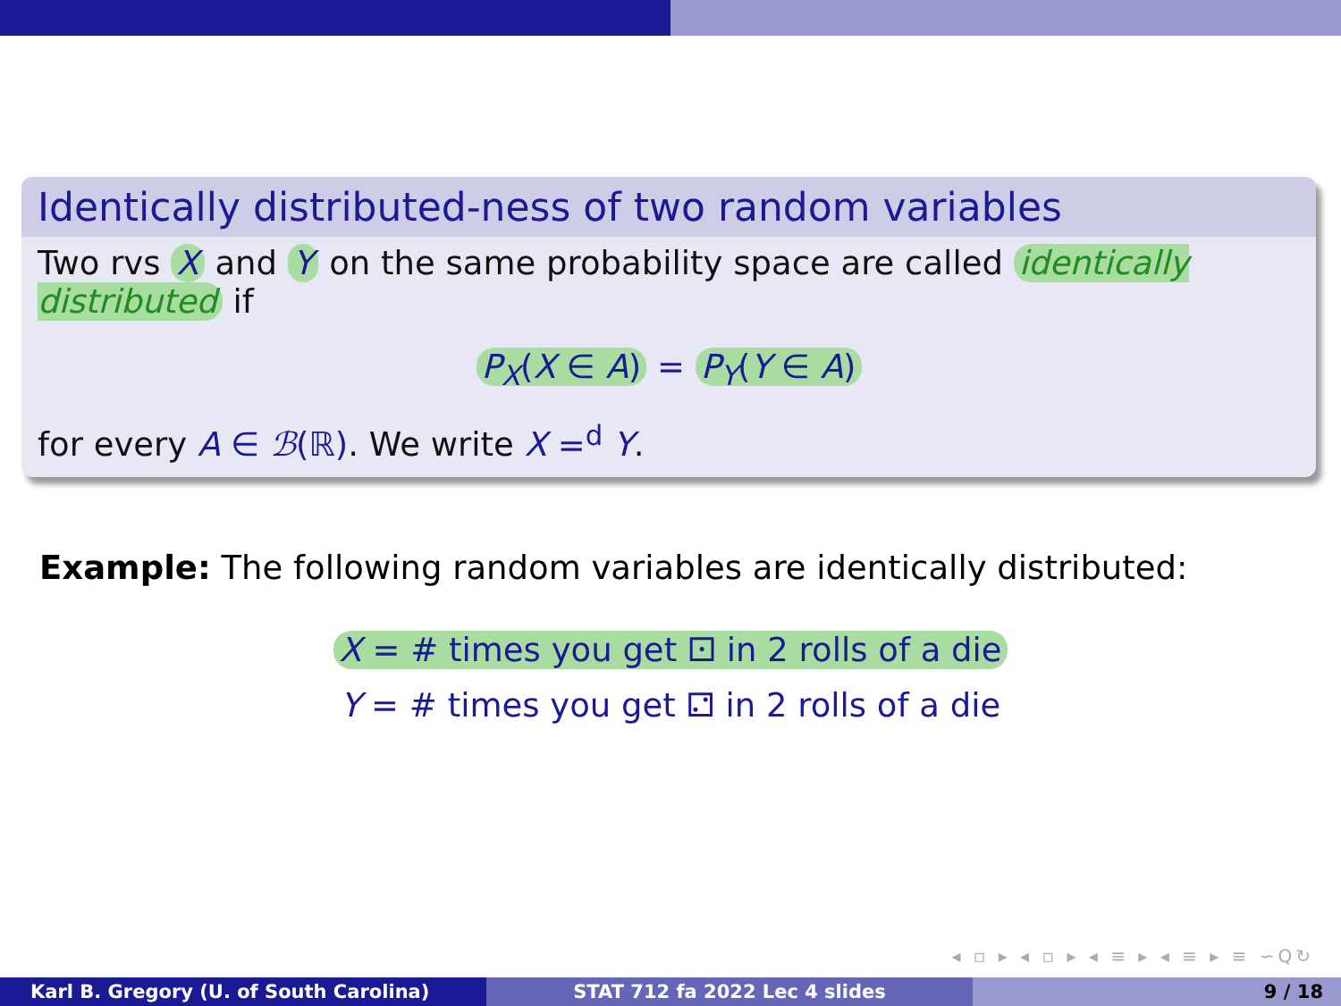Identically distributed-ness of two random variables
Two rvs X and Y on the same probability space are called identically distributed if
P<sub>X</sub>(X ∈ A) = P<sub>Y</sub>(Y ∈ A)
for every A ∈ ℬ(ℝ). We write X =<sup>d</sup> Y.
Example: The following random variables are identically distributed:
X = # times you get ⚀ in 2 rolls of a die
Y = # times you get ⚁ in 2 rolls of a die
◂ ▫ ▸ ◂ ▫ ▸ ◂ ≡ ▸ ◂ ≡ ▸ ≡ ∽Q↻
Karl B. Gregory (U. of South Carolina) STAT 712 fa 2022 Lec 4 slides 9 / 18